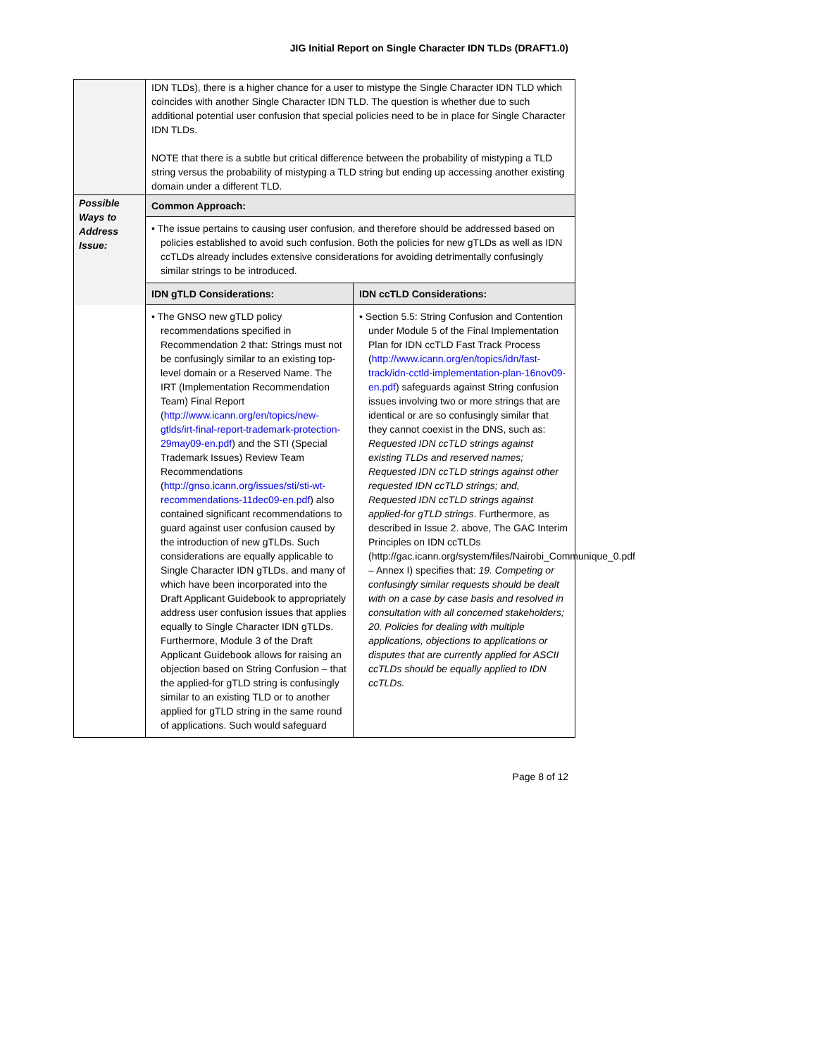JIG Initial Report on Single Character IDN TLDs (DRAFT1.0)
| | IDN TLDs), there is a higher chance for a user to mistype the Single Character IDN TLD which coincides with another Single Character IDN TLD. The question is whether due to such additional potential user confusion that special policies need to be in place for Single Character IDN TLDs. NOTE that there is a subtle but critical difference between the probability of mistyping a TLD string versus the probability of mistyping a TLD string but ending up accessing another existing domain under a different TLD. | |
| Possible Ways to Address Issue: | Common Approach: | |
| | • The issue pertains to causing user confusion, and therefore should be addressed based on policies established to avoid such confusion. Both the policies for new gTLDs as well as IDN ccTLDs already includes extensive considerations for avoiding detrimentally confusingly similar strings to be introduced. | |
| | IDN gTLD Considerations: | IDN ccTLD Considerations: |
| | • The GNSO new gTLD policy recommendations specified in Recommendation 2 that: Strings must not be confusingly similar to an existing top-level domain or a Reserved Name. The IRT (Implementation Recommendation Team) Final Report ( http://www.icann.org/en/topics/new-gtlds/irt-final-report-trademark-protection-29may09-en.pdf ) and the STI (Special Trademark Issues) Review Team Recommendations ( http://gnso.icann.org/issues/sti/sti-wt-recommendations-11dec09-en.pdf ) also contained significant recommendations to guard against user confusion caused by the introduction of new gTLDs. Such considerations are equally applicable to Single Character IDN gTLDs, and many of which have been incorporated into the Draft Applicant Guidebook to appropriately address user confusion issues that applies equally to Single Character IDN gTLDs. Furthermore, Module 3 of the Draft Applicant Guidebook allows for raising an objection based on String Confusion – that the applied-for gTLD string is confusingly similar to an existing TLD or to another applied for gTLD string in the same round of applications. Such would safeguard | • Section 5.5: String Confusion and Contention under Module 5 of the Final Implementation Plan for IDN ccTLD Fast Track Process ( http://www.icann.org/en/topics/idn/fast-track/idn-cctld-implementation-plan-16nov09-en.pdf ) safeguards against String confusion issues involving two or more strings that are identical or are so confusingly similar that they cannot coexist in the DNS, such as: Requested IDN ccTLD strings against existing TLDs and reserved names; Requested IDN ccTLD strings against other requested IDN ccTLD strings; and, Requested IDN ccTLD strings against applied-for gTLD strings . Furthermore, as described in Issue 2. above, The GAC Interim Principles on IDN ccTLDs (http://gac.icann.org/system/files/Nairobi_Communique_0.pdf – Annex I) specifies that: 19. Competing or confusingly similar requests should be dealt with on a case by case basis and resolved in consultation with all concerned stakeholders; 20. Policies for dealing with multiple applications, objections to applications or disputes that are currently applied for ASCII ccTLDs should be equally applied to IDN ccTLDs. |
Page 8 of 12